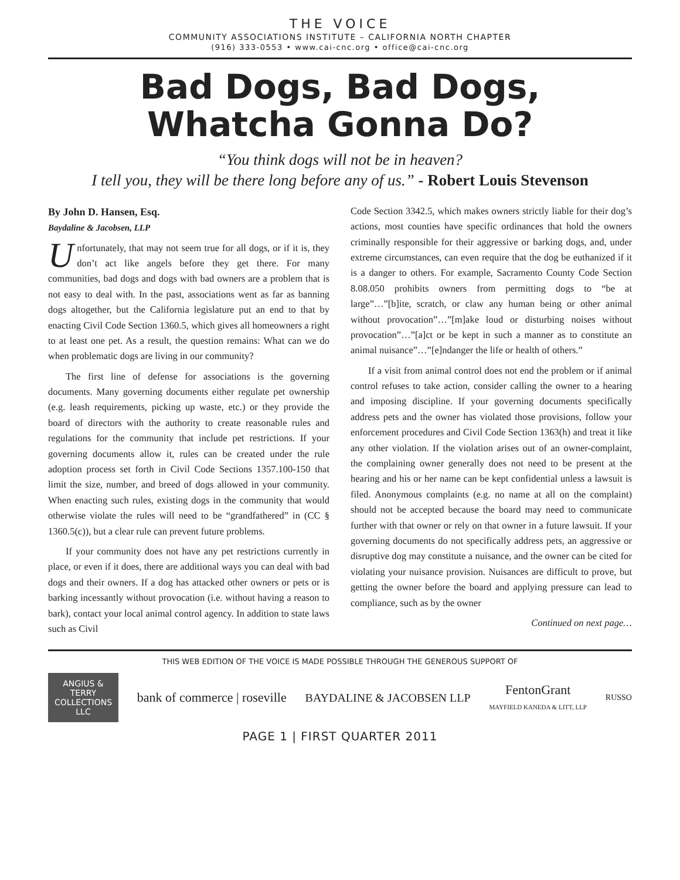THE VOICE
COMMUNITY ASSOCIATIONS INSTITUTE – CALIFORNIA NORTH CHAPTER
(916) 333-0553 • www.cai-cnc.org • office@cai-cnc.org
Bad Dogs, Bad Dogs,
Whatcha Gonna Do?
“You think dogs will not be in heaven?
I tell you, they will be there long before any of us.” - Robert Louis Stevenson
By John D. Hansen, Esq.
Baydaline & Jacobsen, LLP
Unfortunately, that may not seem true for all dogs, or if it is, they don’t act like angels before they get there. For many communities, bad dogs and dogs with bad owners are a problem that is not easy to deal with. In the past, associations went as far as banning dogs altogether, but the California legislature put an end to that by enacting Civil Code Section 1360.5, which gives all homeowners a right to at least one pet. As a result, the question remains: What can we do when problematic dogs are living in our community?
The first line of defense for associations is the governing documents. Many governing documents either regulate pet ownership (e.g. leash requirements, picking up waste, etc.) or they provide the board of directors with the authority to create reasonable rules and regulations for the community that include pet restrictions. If your governing documents allow it, rules can be created under the rule adoption process set forth in Civil Code Sections 1357.100-150 that limit the size, number, and breed of dogs allowed in your community. When enacting such rules, existing dogs in the community that would otherwise violate the rules will need to be “grandfathered” in (CC § 1360.5(c)), but a clear rule can prevent future problems.
If your community does not have any pet restrictions currently in place, or even if it does, there are additional ways you can deal with bad dogs and their owners. If a dog has attacked other owners or pets or is barking incessantly without provocation (i.e. without having a reason to bark), contact your local animal control agency. In addition to state laws such as Civil
Code Section 3342.5, which makes owners strictly liable for their dog’s actions, most counties have specific ordinances that hold the owners criminally responsible for their aggressive or barking dogs, and, under extreme circumstances, can even require that the dog be euthanized if it is a danger to others. For example, Sacramento County Code Section 8.08.050 prohibits owners from permitting dogs to “be at large”…”[b]ite, scratch, or claw any human being or other animal without provocation”…”[m]ake loud or disturbing noises without provocation”…”[a]ct or be kept in such a manner as to constitute an animal nuisance”…”[e]ndanger the life or health of others.”
If a visit from animal control does not end the problem or if animal control refuses to take action, consider calling the owner to a hearing and imposing discipline. If your governing documents specifically address pets and the owner has violated those provisions, follow your enforcement procedures and Civil Code Section 1363(h) and treat it like any other violation. If the violation arises out of an owner-complaint, the complaining owner generally does not need to be present at the hearing and his or her name can be kept confidential unless a lawsuit is filed. Anonymous complaints (e.g. no name at all on the complaint) should not be accepted because the board may need to communicate further with that owner or rely on that owner in a future lawsuit. If your governing documents do not specifically address pets, an aggressive or disruptive dog may constitute a nuisance, and the owner can be cited for violating your nuisance provision. Nuisances are difficult to prove, but getting the owner before the board and applying pressure can lead to compliance, such as by the owner
Continued on next page…
THIS WEB EDITION OF THE VOICE IS MADE POSSIBLE THROUGH THE GENEROUS SUPPORT OF
ANGIUS & TERRY COLLECTIONS LLC
bank of commerce | roseville BAYDALINE & JACOBSEN LLP
FentonGrant
MAYFIELD KANEDA & LITT, LLP
RUSSO
PAGE 1 | FIRST QUARTER 2011